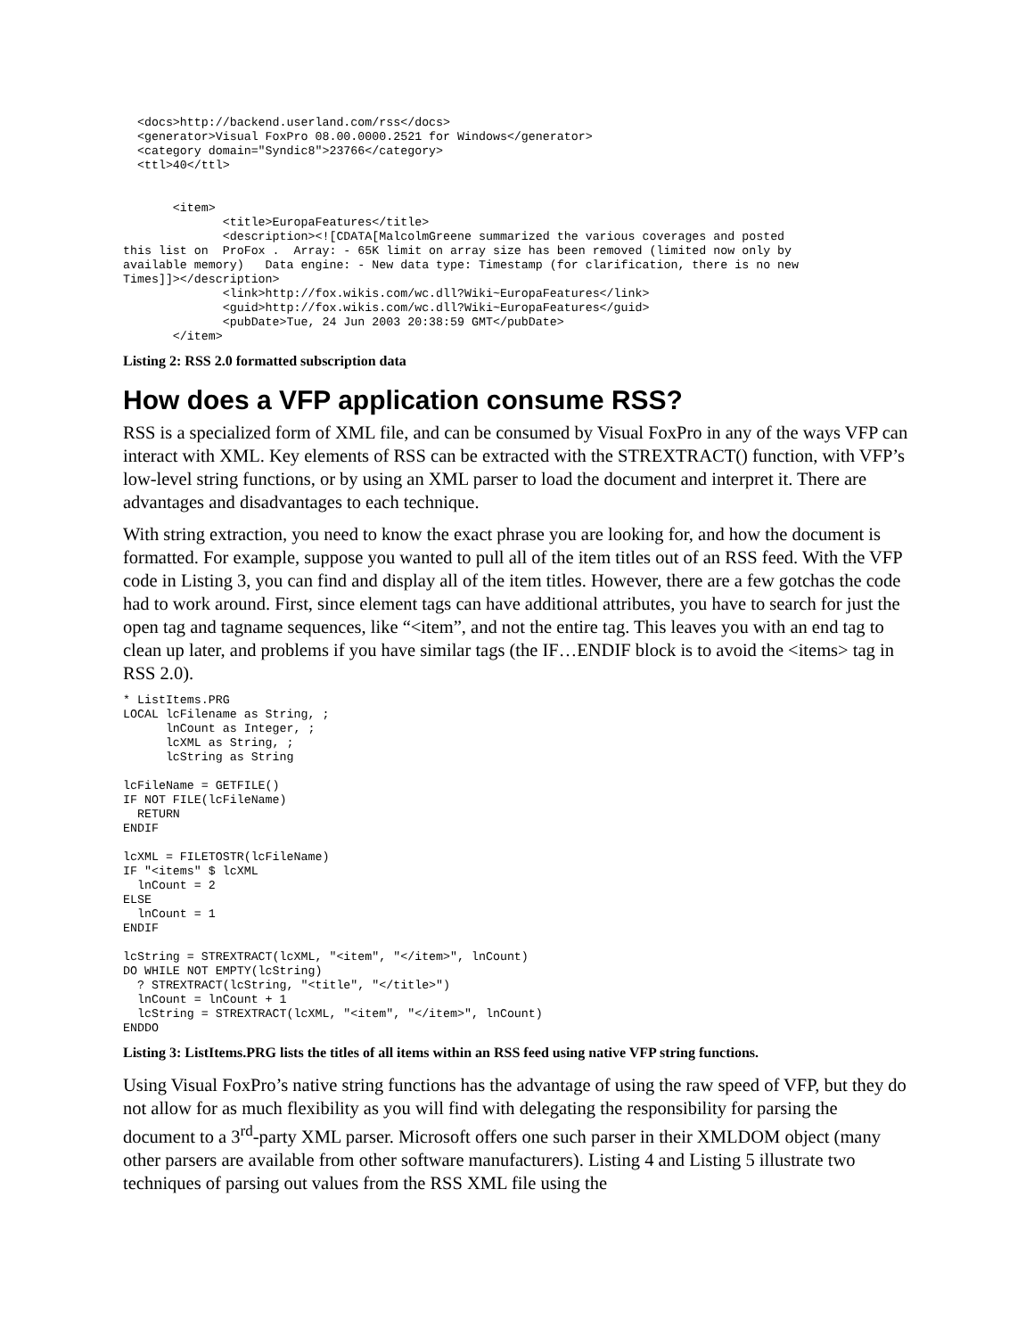<docs>http://backend.userland.com/rss</docs>
  <generator>Visual FoxPro 08.00.0000.2521 for Windows</generator>
  <category domain="Syndic8">23766</category>
  <ttl>40</ttl>


       <item>
              <title>EuropaFeatures</title>
              <description><![CDATA[MalcolmGreene summarized the various coverages and posted
this list on  ProFox .  Array: - 65K limit on array size has been removed (limited now only by
available memory)   Data engine: - New data type: Timestamp (for clarification, there is no new
Times]]></description>
              <link>http://fox.wikis.com/wc.dll?Wiki~EuropaFeatures</link>
              <guid>http://fox.wikis.com/wc.dll?Wiki~EuropaFeatures</guid>
              <pubDate>Tue, 24 Jun 2003 20:38:59 GMT</pubDate>
       </item>
Listing 2: RSS 2.0 formatted subscription data
How does a VFP application consume RSS?
RSS is a specialized form of XML file, and can be consumed by Visual FoxPro in any of the ways VFP can interact with XML. Key elements of RSS can be extracted with the STREXTRACT() function, with VFP’s low-level string functions, or by using an XML parser to load the document and interpret it. There are advantages and disadvantages to each technique.
With string extraction, you need to know the exact phrase you are looking for, and how the document is formatted. For example, suppose you wanted to pull all of the item titles out of an RSS feed. With the VFP code in Listing 3, you can find and display all of the item titles. However, there are a few gotchas the code had to work around. First, since element tags can have additional attributes, you have to search for just the open tag and tagname sequences, like “<item”, and not the entire tag. This leaves you with an end tag to clean up later, and problems if you have similar tags (the IF…ENDIF block is to avoid the <items> tag in RSS 2.0).
* ListItems.PRG
LOCAL lcFilename as String, ;
      lnCount as Integer, ;
      lcXML as String, ;
      lcString as String

lcFileName = GETFILE()
IF NOT FILE(lcFileName)
  RETURN
ENDIF

lcXML = FILETOSTR(lcFileName)
IF "<items" $ lcXML
  lnCount = 2
ELSE
  lnCount = 1
ENDIF

lcString = STREXTRACT(lcXML, "<item", "</item>", lnCount)
DO WHILE NOT EMPTY(lcString)
  ? STREXTRACT(lcString, "<title", "</title>")
  lnCount = lnCount + 1
  lcString = STREXTRACT(lcXML, "<item", "</item>", lnCount)
ENDDO
Listing 3: ListItems.PRG lists the titles of all items within an RSS feed using native VFP string functions.
Using Visual FoxPro’s native string functions has the advantage of using the raw speed of VFP, but they do not allow for as much flexibility as you will find with delegating the responsibility for parsing the document to a 3<sup>rd</sup>-party XML parser. Microsoft offers one such parser in their XMLDOM object (many other parsers are available from other software manufacturers). Listing 4 and Listing 5 illustrate two techniques of parsing out values from the RSS XML file using the